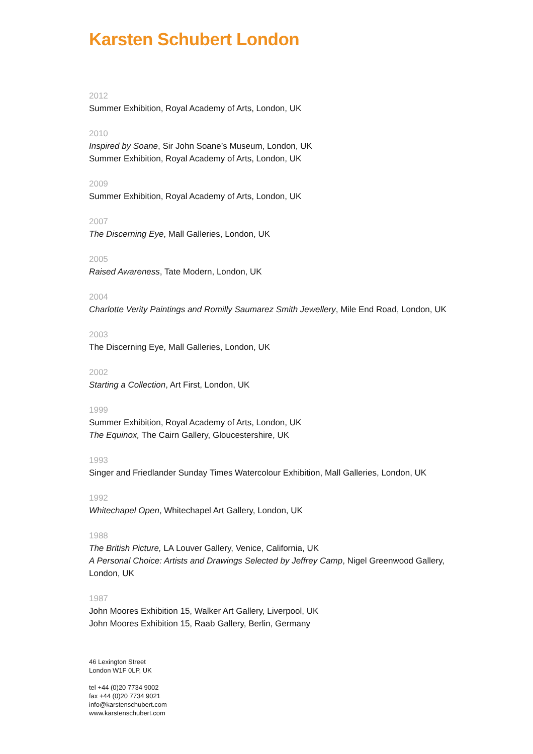Karsten Schubert London
2012
Summer Exhibition, Royal Academy of Arts, London, UK
2010
Inspired by Soane, Sir John Soane’s Museum, London, UK
Summer Exhibition, Royal Academy of Arts, London, UK
2009
Summer Exhibition, Royal Academy of Arts, London, UK
2007
The Discerning Eye, Mall Galleries, London, UK
2005
Raised Awareness, Tate Modern, London, UK
2004
Charlotte Verity Paintings and Romilly Saumarez Smith Jewellery, Mile End Road, London, UK
2003
The Discerning Eye, Mall Galleries, London, UK
2002
Starting a Collection, Art First, London, UK
1999
Summer Exhibition, Royal Academy of Arts, London, UK
The Equinox, The Cairn Gallery, Gloucestershire, UK
1993
Singer and Friedlander Sunday Times Watercolour Exhibition, Mall Galleries, London, UK
1992
Whitechapel Open, Whitechapel Art Gallery, London, UK
1988
The British Picture, LA Louver Gallery, Venice, California, UK
A Personal Choice: Artists and Drawings Selected by Jeffrey Camp, Nigel Greenwood Gallery, London, UK
1987
John Moores Exhibition 15, Walker Art Gallery, Liverpool, UK
John Moores Exhibition 15, Raab Gallery, Berlin, Germany
46 Lexington Street
London W1F 0LP, UK
tel +44 (0)20 7734 9002
fax +44 (0)20 7734 9021
info@karstenschubert.com
www.karstenschubert.com